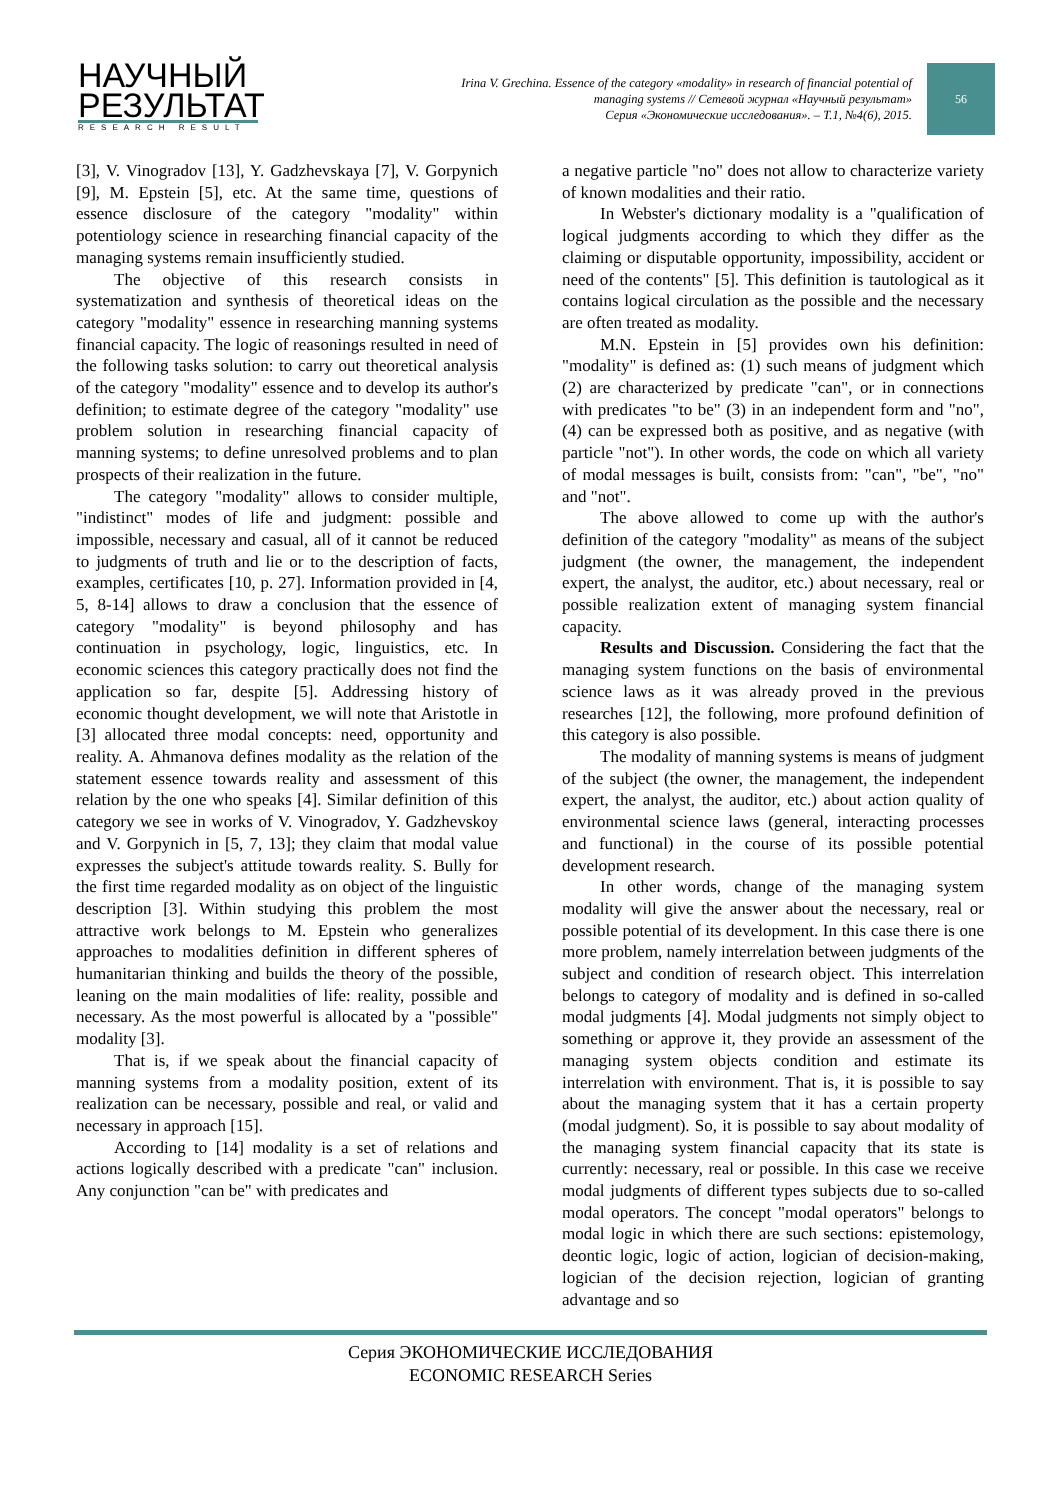НАУЧНЫЙ
РЕЗУЛЬТАТ
RESEARCH RESULT
Irina V. Grechina. Essence of the category «modality» in research of financial potential of
managing systems // Сетевой журнал «Научный результат»
Серия «Экономические исследования». – Т.1, №4(6), 2015.
56
[3], V. Vinogradov [13], Y. Gadzhevskaya [7], V. Gorpynich [9], M. Epstein [5], etc. At the same time, questions of essence disclosure of the category "modality" within potentiology science in researching financial capacity of the managing systems remain insufficiently studied.
The objective of this research consists in systematization and synthesis of theoretical ideas on the category "modality" essence in researching manning systems financial capacity. The logic of reasonings resulted in need of the following tasks solution: to carry out theoretical analysis of the category "modality" essence and to develop its author's definition; to estimate degree of the category "modality" use problem solution in researching financial capacity of manning systems; to define unresolved problems and to plan prospects of their realization in the future.
The category "modality" allows to consider multiple, "indistinct" modes of life and judgment: possible and impossible, necessary and casual, all of it cannot be reduced to judgments of truth and lie or to the description of facts, examples, certificates [10, p. 27]. Information provided in [4, 5, 8-14] allows to draw a conclusion that the essence of category "modality" is beyond philosophy and has continuation in psychology, logic, linguistics, etc. In economic sciences this category practically does not find the application so far, despite [5]. Addressing history of economic thought development, we will note that Aristotle in [3] allocated three modal concepts: need, opportunity and reality. A. Ahmanova defines modality as the relation of the statement essence towards reality and assessment of this relation by the one who speaks [4]. Similar definition of this category we see in works of V. Vinogradov, Y. Gadzhevskoy and V. Gorpynich in [5, 7, 13]; they claim that modal value expresses the subject's attitude towards reality. S. Bully for the first time regarded modality as on object of the linguistic description [3]. Within studying this problem the most attractive work belongs to M. Epstein who generalizes approaches to modalities definition in different spheres of humanitarian thinking and builds the theory of the possible, leaning on the main modalities of life: reality, possible and necessary. As the most powerful is allocated by a "possible" modality [3].
That is, if we speak about the financial capacity of manning systems from a modality position, extent of its realization can be necessary, possible and real, or valid and necessary in approach [15].
According to [14] modality is a set of relations and actions logically described with a predicate "can" inclusion. Any conjunction "can be" with predicates and
a negative particle "no" does not allow to characterize variety of known modalities and their ratio.
In Webster's dictionary modality is a "qualification of logical judgments according to which they differ as the claiming or disputable opportunity, impossibility, accident or need of the contents" [5]. This definition is tautological as it contains logical circulation as the possible and the necessary are often treated as modality.
M.N. Epstein in [5] provides own his definition: "modality" is defined as: (1) such means of judgment which (2) are characterized by predicate "can", or in connections with predicates "to be" (3) in an independent form and "no", (4) can be expressed both as positive, and as negative (with particle "not"). In other words, the code on which all variety of modal messages is built, consists from: "can", "be", "no" and "not".
The above allowed to come up with the author's definition of the category "modality" as means of the subject judgment (the owner, the management, the independent expert, the analyst, the auditor, etc.) about necessary, real or possible realization extent of managing system financial capacity.
Results and Discussion. Considering the fact that the managing system functions on the basis of environmental science laws as it was already proved in the previous researches [12], the following, more profound definition of this category is also possible.
The modality of manning systems is means of judgment of the subject (the owner, the management, the independent expert, the analyst, the auditor, etc.) about action quality of environmental science laws (general, interacting processes and functional) in the course of its possible potential development research.
In other words, change of the managing system modality will give the answer about the necessary, real or possible potential of its development. In this case there is one more problem, namely interrelation between judgments of the subject and condition of research object. This interrelation belongs to category of modality and is defined in so-called modal judgments [4]. Modal judgments not simply object to something or approve it, they provide an assessment of the managing system objects condition and estimate its interrelation with environment. That is, it is possible to say about the managing system that it has a certain property (modal judgment). So, it is possible to say about modality of the managing system financial capacity that its state is currently: necessary, real or possible. In this case we receive modal judgments of different types subjects due to so-called modal operators. The concept "modal operators" belongs to modal logic in which there are such sections: epistemology, deontic logic, logic of action, logician of decision-making, logician of the decision rejection, logician of granting advantage and so
Серия ЭКОНОМИЧЕСКИЕ ИССЛЕДОВАНИЯ
ECONOMIC RESEARCH Series